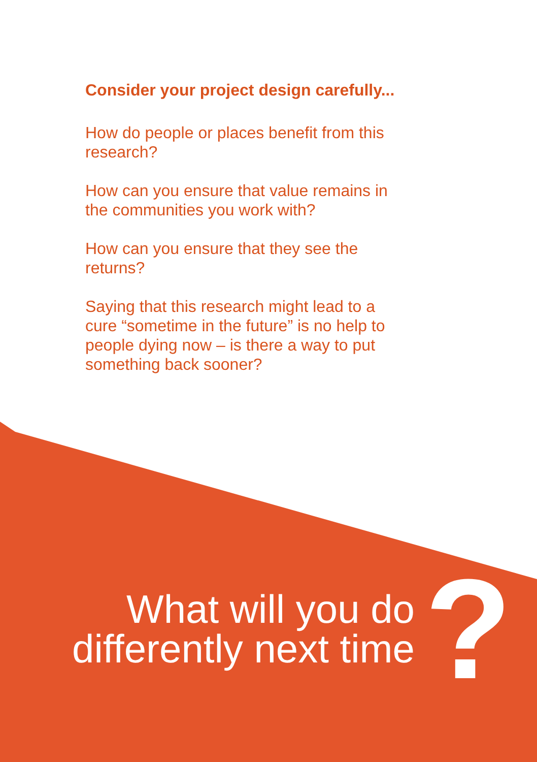Consider your project design carefully...
How do people or places benefit from this research?
How can you ensure that value remains in the communities you work with?
How can you ensure that they see the returns?
Saying that this research might lead to a cure “sometime in the future” is no help to people dying now – is there a way to put something back sooner?
What will you do
differently next time
?